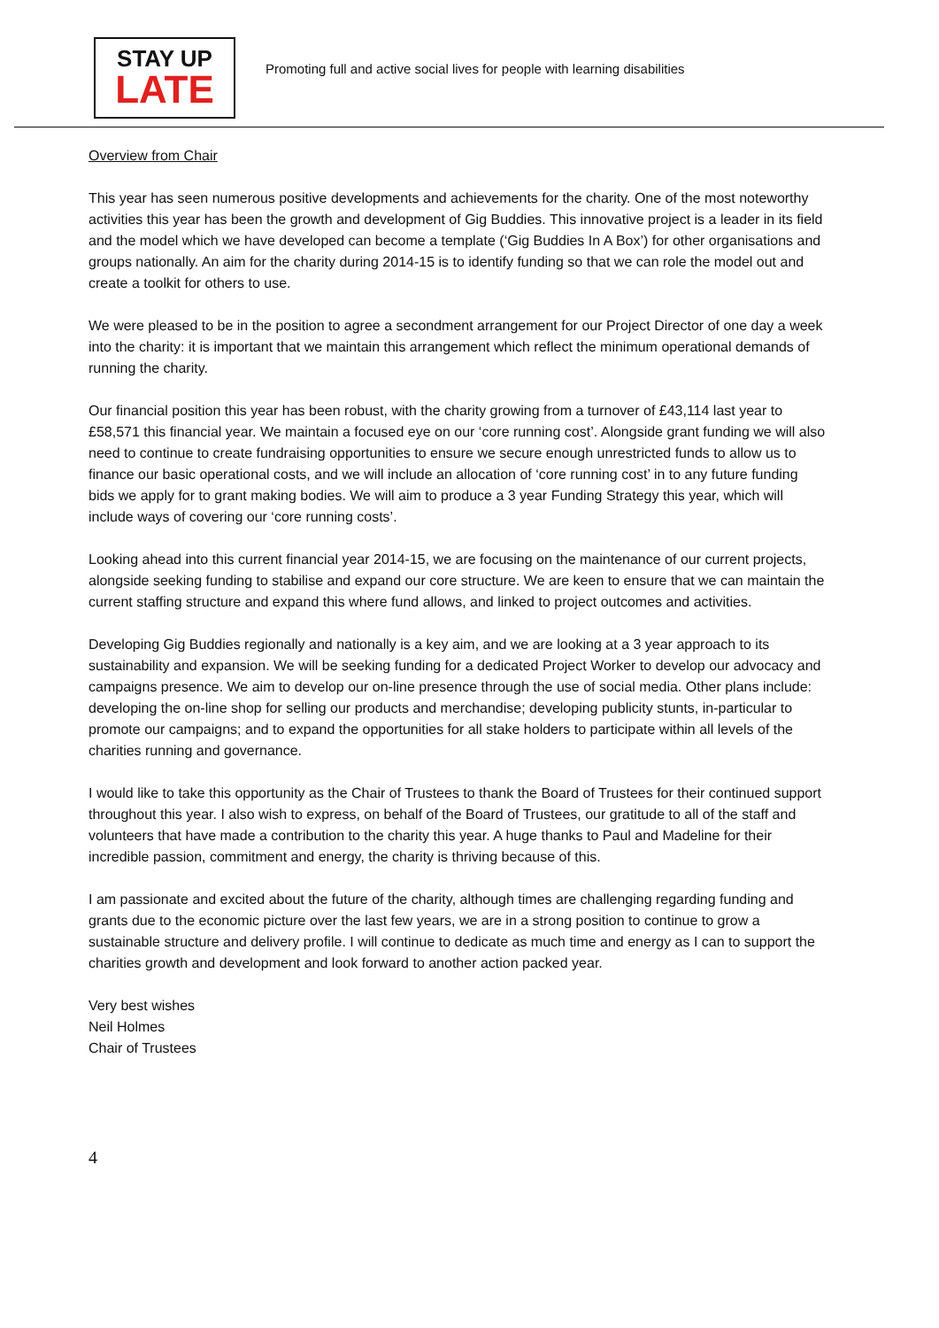STAY UP
LATE
Promoting full and active social lives for people with learning disabilities
Overview from Chair
This year has seen numerous positive developments and achievements for the charity. One of the most noteworthy activities this year has been the growth and development of Gig Buddies. This innovative project is a leader in its field and the model which we have developed can become a template (‘Gig Buddies In A Box’) for other organisations and groups nationally. An aim for the charity during 2014-15 is to identify funding so that we can role the model out and create a toolkit for others to use.
We were pleased to be in the position to agree a secondment arrangement for our Project Director of one day a week into the charity: it is important that we maintain this arrangement which reflect the minimum operational demands of running the charity.
Our financial position this year has been robust, with the charity growing from a turnover of £43,114 last year to £58,571 this financial year. We maintain a focused eye on our ‘core running cost’. Alongside grant funding we will also need to continue to create fundraising opportunities to ensure we secure enough unrestricted funds to allow us to finance our basic operational costs, and we will include an allocation of ‘core running cost’ in to any future funding bids we apply for to grant making bodies. We will aim to produce a 3 year Funding Strategy this year, which will include ways of covering our ‘core running costs’.
Looking ahead into this current financial year 2014-15, we are focusing on the maintenance of our current projects, alongside seeking funding to stabilise and expand our core structure. We are keen to ensure that we can maintain the current staffing structure and expand this where fund allows, and linked to project outcomes and activities.
Developing Gig Buddies regionally and nationally is a key aim, and we are looking at a 3 year approach to its sustainability and expansion. We will be seeking funding for a dedicated Project Worker to develop our advocacy and campaigns presence. We aim to develop our on-line presence through the use of social media. Other plans include: developing the on-line shop for selling our products and merchandise; developing publicity stunts, in-particular to promote our campaigns; and to expand the opportunities for all stake holders to participate within all levels of the charities running and governance.
I would like to take this opportunity as the Chair of Trustees to thank the Board of Trustees for their continued support throughout this year. I also wish to express, on behalf of the Board of Trustees, our gratitude to all of the staff and volunteers that have made a contribution to the charity this year. A huge thanks to Paul and Madeline for their incredible passion, commitment and energy, the charity is thriving because of this.
I am passionate and excited about the future of the charity, although times are challenging regarding funding and grants due to the economic picture over the last few years, we are in a strong position to continue to grow a sustainable structure and delivery profile. I will continue to dedicate as much time and energy as I can to support the charities growth and development and look forward to another action packed year.
Very best wishes
Neil Holmes
Chair of Trustees
4